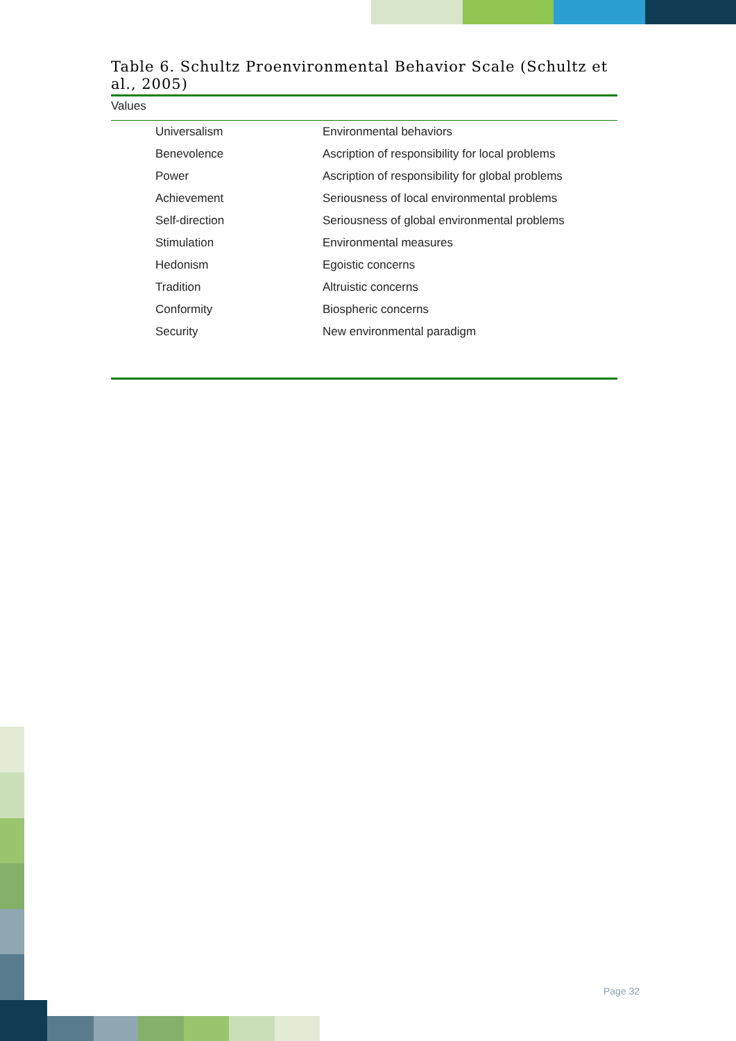Table 6. Schultz Proenvironmental Behavior Scale (Schultz et al., 2005)
| Values | |
| --- | --- |
| Universalism | Environmental behaviors |
| Benevolence | Ascription of responsibility for local problems |
| Power | Ascription of responsibility for global problems |
| Achievement | Seriousness of local environmental problems |
| Self-direction | Seriousness of global environmental problems |
| Stimulation | Environmental measures |
| Hedonism | Egoistic concerns |
| Tradition | Altruistic concerns |
| Conformity | Biospheric concerns |
| Security | New environmental paradigm |
Page 32